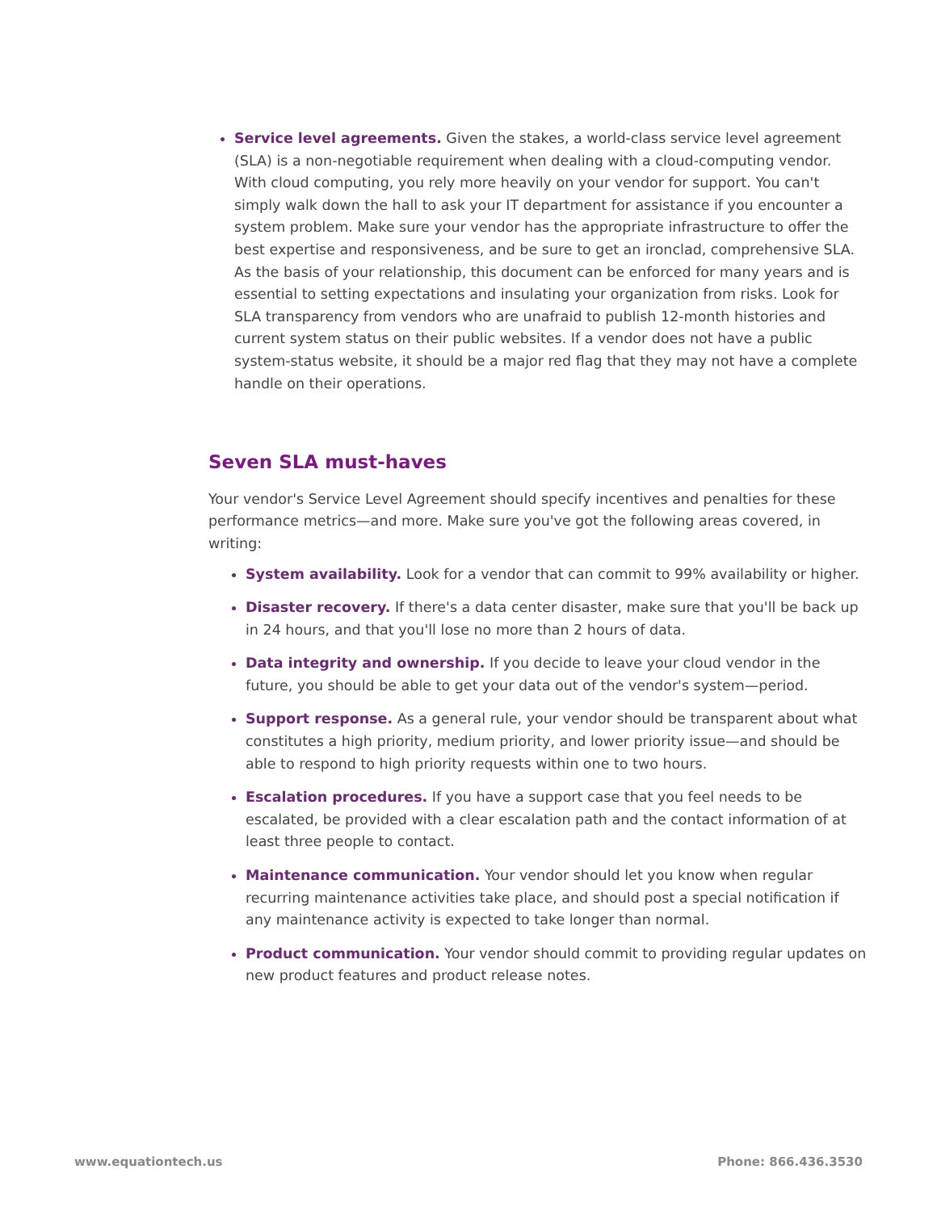Service level agreements. Given the stakes, a world-class service level agreement (SLA) is a non-negotiable requirement when dealing with a cloud-computing vendor. With cloud computing, you rely more heavily on your vendor for support. You can't simply walk down the hall to ask your IT department for assistance if you encounter a system problem. Make sure your vendor has the appropriate infrastructure to offer the best expertise and responsiveness, and be sure to get an ironclad, comprehensive SLA. As the basis of your relationship, this document can be enforced for many years and is essential to setting expectations and insulating your organization from risks. Look for SLA transparency from vendors who are unafraid to publish 12-month histories and current system status on their public websites. If a vendor does not have a public system-status website, it should be a major red flag that they may not have a complete handle on their operations.
Seven SLA must-haves
Your vendor's Service Level Agreement should specify incentives and penalties for these performance metrics—and more. Make sure you've got the following areas covered, in writing:
System availability. Look for a vendor that can commit to 99% availability or higher.
Disaster recovery. If there's a data center disaster, make sure that you'll be back up in 24 hours, and that you'll lose no more than 2 hours of data.
Data integrity and ownership. If you decide to leave your cloud vendor in the future, you should be able to get your data out of the vendor's system—period.
Support response. As a general rule, your vendor should be transparent about what constitutes a high priority, medium priority, and lower priority issue—and should be able to respond to high priority requests within one to two hours.
Escalation procedures. If you have a support case that you feel needs to be escalated, be provided with a clear escalation path and the contact information of at least three people to contact.
Maintenance communication. Your vendor should let you know when regular recurring maintenance activities take place, and should post a special notification if any maintenance activity is expected to take longer than normal.
Product communication. Your vendor should commit to providing regular updates on new product features and product release notes.
www.equationtech.us Phone: 866.436.3530